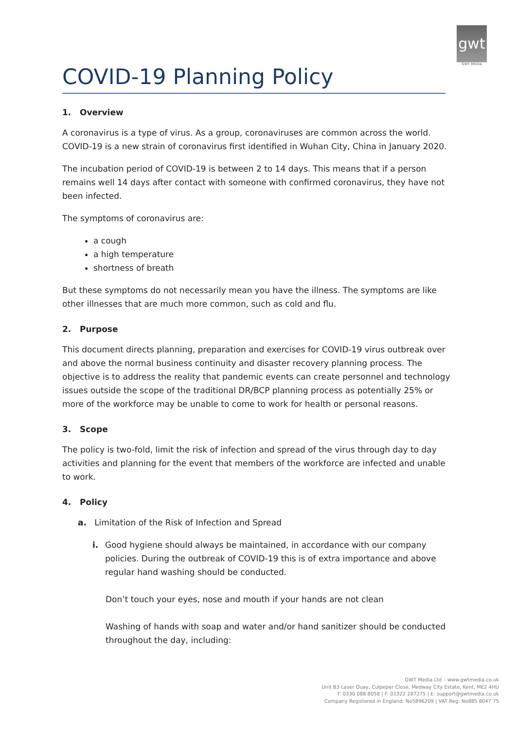gwt
GWT MEDIA
COVID-19 Planning Policy
1. Overview
A coronavirus is a type of virus. As a group, coronaviruses are common across the world. COVID-19 is a new strain of coronavirus first identified in Wuhan City, China in January 2020.
The incubation period of COVID-19 is between 2 to 14 days. This means that if a person remains well 14 days after contact with someone with confirmed coronavirus, they have not been infected.
The symptoms of coronavirus are:
a cough
a high temperature
shortness of breath
But these symptoms do not necessarily mean you have the illness. The symptoms are like other illnesses that are much more common, such as cold and flu.
2. Purpose
This document directs planning, preparation and exercises for COVID-19 virus outbreak over and above the normal business continuity and disaster recovery planning process. The objective is to address the reality that pandemic events can create personnel and technology issues outside the scope of the traditional DR/BCP planning process as potentially 25% or more of the workforce may be unable to come to work for health or personal reasons.
3. Scope
The policy is two-fold, limit the risk of infection and spread of the virus through day to day activities and planning for the event that members of the workforce are infected and unable to work.
4. Policy
a. Limitation of the Risk of Infection and Spread
i. Good hygiene should always be maintained, in accordance with our company policies. During the outbreak of COVID-19 this is of extra importance and above regular hand washing should be conducted.
Don’t touch your eyes, nose and mouth if your hands are not clean
Washing of hands with soap and water and/or hand sanitizer should be conducted throughout the day, including:
GWT Media Ltd – www.gwtmedia.co.uk
Unit B3 Laser Quay, Culpeper Close, Medway City Estate, Kent, ME2 4HU
T: 0330 088 8058 | F: 01322 287275 | E: support@gwtmedia.co.uk
Company Registered in England: No5896209 | VAT Reg: No885 8047 75